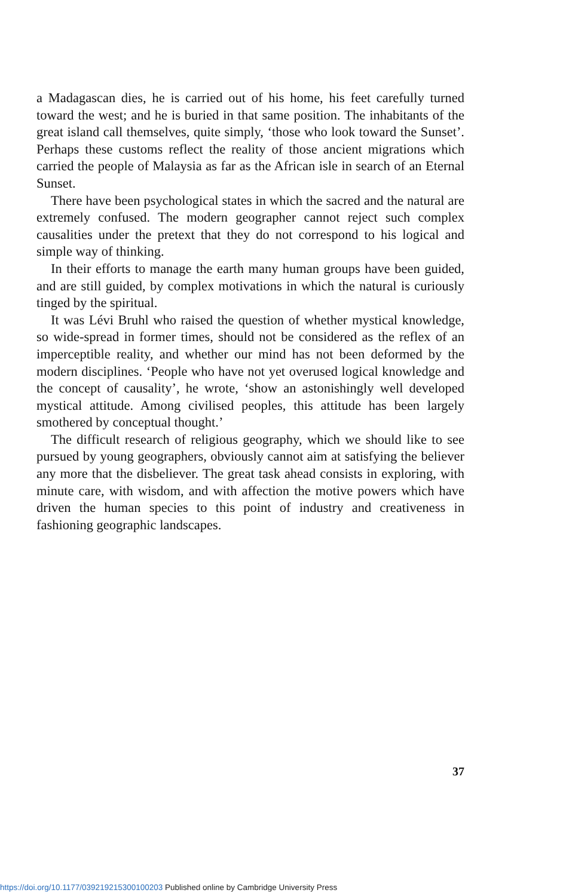a Madagascan dies, he is carried out of his home, his feet carefully turned toward the west; and he is buried in that same position. The inhabitants of the great island call themselves, quite simply, ‘those who look toward the Sunset’. Perhaps these customs reflect the reality of those ancient migrations which carried the people of Malaysia as far as the African isle in search of an Eternal Sunset.
There have been psychological states in which the sacred and the natural are extremely confused. The modern geographer cannot reject such complex causalities under the pretext that they do not correspond to his logical and simple way of thinking.
In their efforts to manage the earth many human groups have been guided, and are still guided, by complex motivations in which the natural is curiously tinged by the spiritual.
It was Lévi Bruhl who raised the question of whether mystical knowledge, so wide-spread in former times, should not be considered as the reflex of an imperceptible reality, and whether our mind has not been deformed by the modern disciplines. ‘People who have not yet overused logical knowledge and the concept of causality’, he wrote, ‘show an astonishingly well developed mystical attitude. Among civilised peoples, this attitude has been largely smothered by conceptual thought.’
The difficult research of religious geography, which we should like to see pursued by young geographers, obviously cannot aim at satisfying the believer any more that the disbeliever. The great task ahead consists in exploring, with minute care, with wisdom, and with affection the motive powers which have driven the human species to this point of industry and creativeness in fashioning geographic landscapes.
37
https://doi.org/10.1177/039219215300100203 Published online by Cambridge University Press